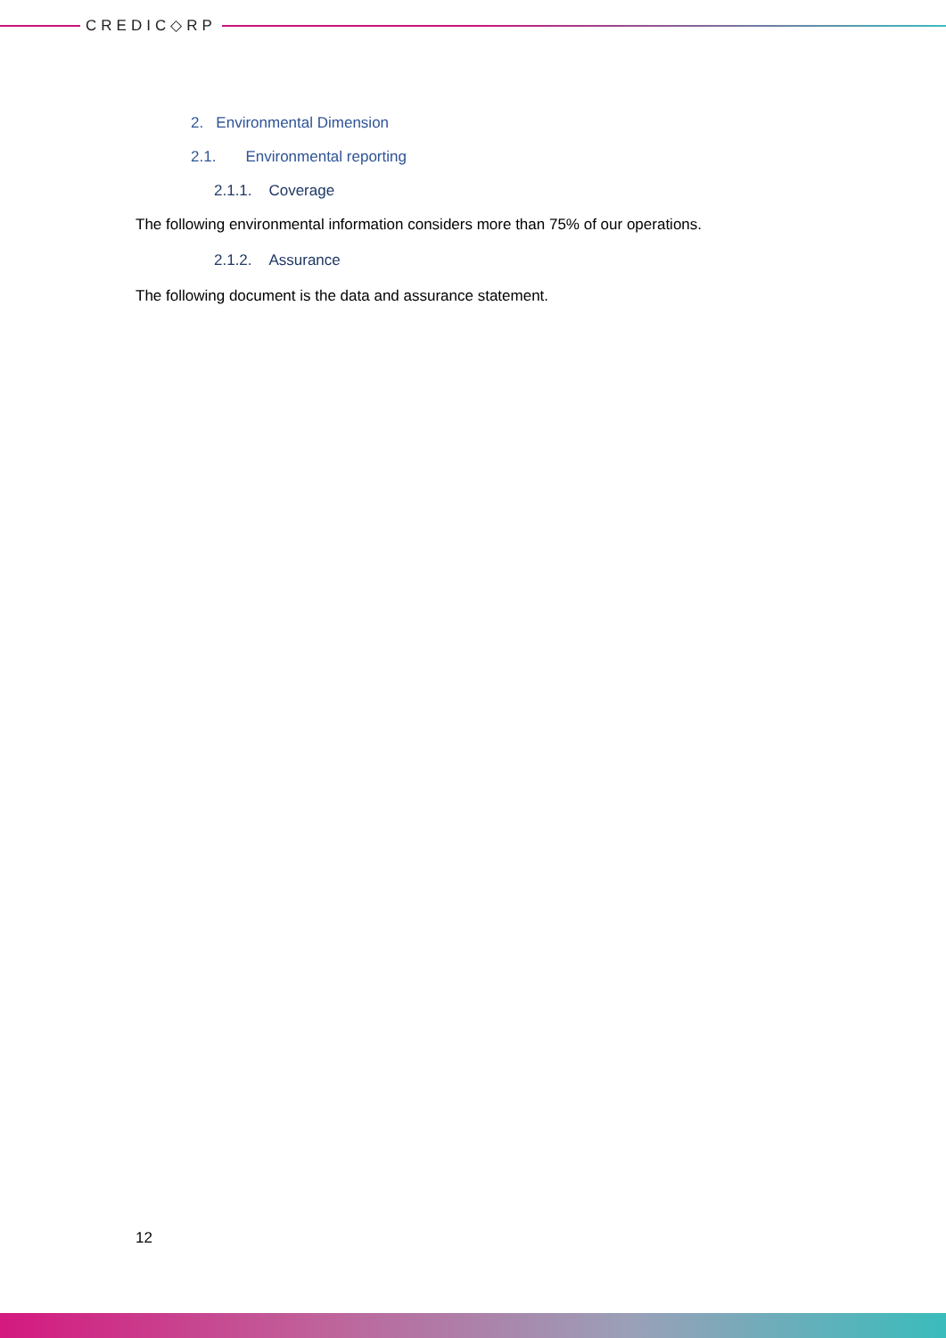CREDIC◇RP
2. Environmental Dimension
2.1. Environmental reporting
2.1.1. Coverage
The following environmental information considers more than 75% of our operations.
2.1.2. Assurance
The following document is the data and assurance statement.
12